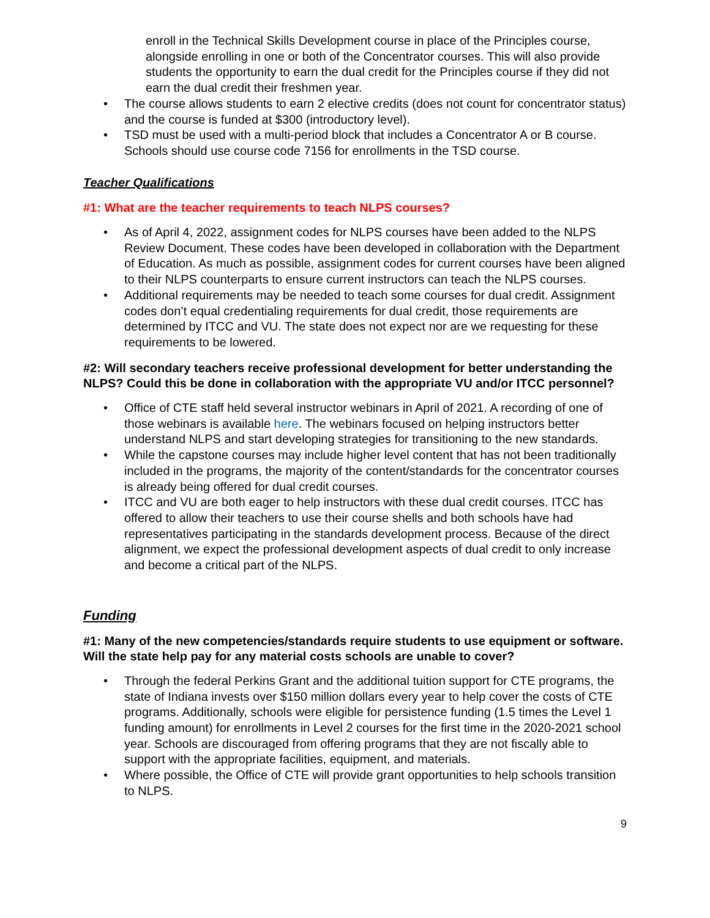enroll in the Technical Skills Development course in place of the Principles course, alongside enrolling in one or both of the Concentrator courses. This will also provide students the opportunity to earn the dual credit for the Principles course if they did not earn the dual credit their freshmen year.
• The course allows students to earn 2 elective credits (does not count for concentrator status) and the course is funded at $300 (introductory level).
• TSD must be used with a multi-period block that includes a Concentrator A or B course. Schools should use course code 7156 for enrollments in the TSD course.
Teacher Qualifications
#1: What are the teacher requirements to teach NLPS courses?
• As of April 4, 2022, assignment codes for NLPS courses have been added to the NLPS Review Document. These codes have been developed in collaboration with the Department of Education. As much as possible, assignment codes for current courses have been aligned to their NLPS counterparts to ensure current instructors can teach the NLPS courses.
• Additional requirements may be needed to teach some courses for dual credit. Assignment codes don’t equal credentialing requirements for dual credit, those requirements are determined by ITCC and VU. The state does not expect nor are we requesting for these requirements to be lowered.
#2: Will secondary teachers receive professional development for better understanding the NLPS? Could this be done in collaboration with the appropriate VU and/or ITCC personnel?
• Office of CTE staff held several instructor webinars in April of 2021. A recording of one of those webinars is available here. The webinars focused on helping instructors better understand NLPS and start developing strategies for transitioning to the new standards.
• While the capstone courses may include higher level content that has not been traditionally included in the programs, the majority of the content/standards for the concentrator courses is already being offered for dual credit courses.
• ITCC and VU are both eager to help instructors with these dual credit courses. ITCC has offered to allow their teachers to use their course shells and both schools have had representatives participating in the standards development process. Because of the direct alignment, we expect the professional development aspects of dual credit to only increase and become a critical part of the NLPS.
Funding
#1: Many of the new competencies/standards require students to use equipment or software. Will the state help pay for any material costs schools are unable to cover?
• Through the federal Perkins Grant and the additional tuition support for CTE programs, the state of Indiana invests over $150 million dollars every year to help cover the costs of CTE programs. Additionally, schools were eligible for persistence funding (1.5 times the Level 1 funding amount) for enrollments in Level 2 courses for the first time in the 2020-2021 school year. Schools are discouraged from offering programs that they are not fiscally able to support with the appropriate facilities, equipment, and materials.
• Where possible, the Office of CTE will provide grant opportunities to help schools transition to NLPS.
9